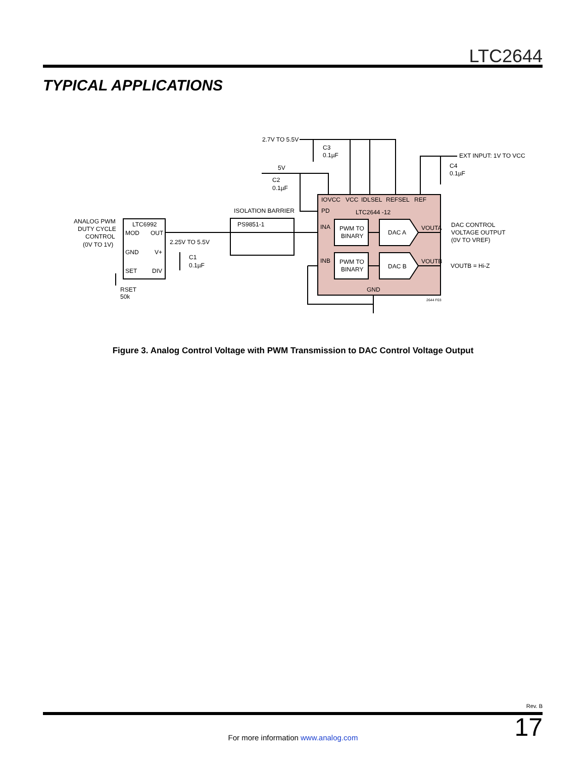LTC2644
TYPICAL APPLICATIONS
2.7V TO 5.5V
C3
0.1µF
5V
C2
0.1µF
EXT INPUT: 1V TO VCC
C4
0.1µF
IOVCC
VCC
IDLSEL
REFSEL
REF
PD
LTC2644 -12
ISOLATION BARRIER
PS9851-1
ANALOG PWM
DUTY CYCLE
CONTROL
(0V TO 1V)
LTC6992
MOD
OUT
GND
V+
SET
DIV
2.25V TO 5.5V
C1
0.1µF
RSET
50k
INA
INB
PWM TO
BINARY
PWM TO
BINARY
DAC A
DAC B
VOUTA
VOUTB
GND
DAC CONTROL
VOLTAGE OUTPUT
(0V TO VREF)
VOUTB = Hi-Z
2644 F03
Figure 3. Analog Control Voltage with PWM Transmission to DAC Control Voltage Output
Rev. B
17 For more information www.analog.com